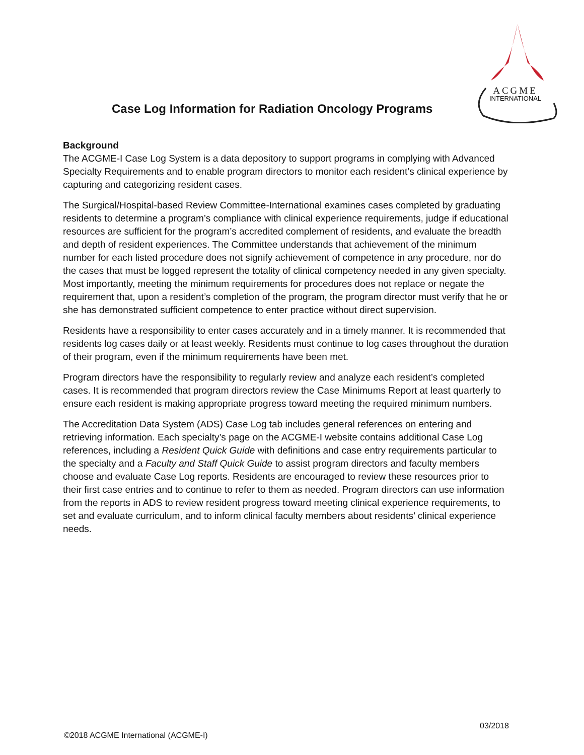ACGME
INTERNATIONAL
Case Log Information for Radiation Oncology Programs
Background
The ACGME-I Case Log System is a data depository to support programs in complying with Advanced Specialty Requirements and to enable program directors to monitor each resident’s clinical experience by capturing and categorizing resident cases.
The Surgical/Hospital-based Review Committee-International examines cases completed by graduating residents to determine a program’s compliance with clinical experience requirements, judge if educational resources are sufficient for the program’s accredited complement of residents, and evaluate the breadth and depth of resident experiences. The Committee understands that achievement of the minimum number for each listed procedure does not signify achievement of competence in any procedure, nor do the cases that must be logged represent the totality of clinical competency needed in any given specialty. Most importantly, meeting the minimum requirements for procedures does not replace or negate the requirement that, upon a resident’s completion of the program, the program director must verify that he or she has demonstrated sufficient competence to enter practice without direct supervision.
Residents have a responsibility to enter cases accurately and in a timely manner. It is recommended that residents log cases daily or at least weekly. Residents must continue to log cases throughout the duration of their program, even if the minimum requirements have been met.
Program directors have the responsibility to regularly review and analyze each resident’s completed cases. It is recommended that program directors review the Case Minimums Report at least quarterly to ensure each resident is making appropriate progress toward meeting the required minimum numbers.
The Accreditation Data System (ADS) Case Log tab includes general references on entering and retrieving information. Each specialty’s page on the ACGME-I website contains additional Case Log references, including a Resident Quick Guide with definitions and case entry requirements particular to the specialty and a Faculty and Staff Quick Guide to assist program directors and faculty members choose and evaluate Case Log reports. Residents are encouraged to review these resources prior to their first case entries and to continue to refer to them as needed. Program directors can use information from the reports in ADS to review resident progress toward meeting clinical experience requirements, to set and evaluate curriculum, and to inform clinical faculty members about residents’ clinical experience needs.
03/2018
©2018 ACGME International (ACGME-I)